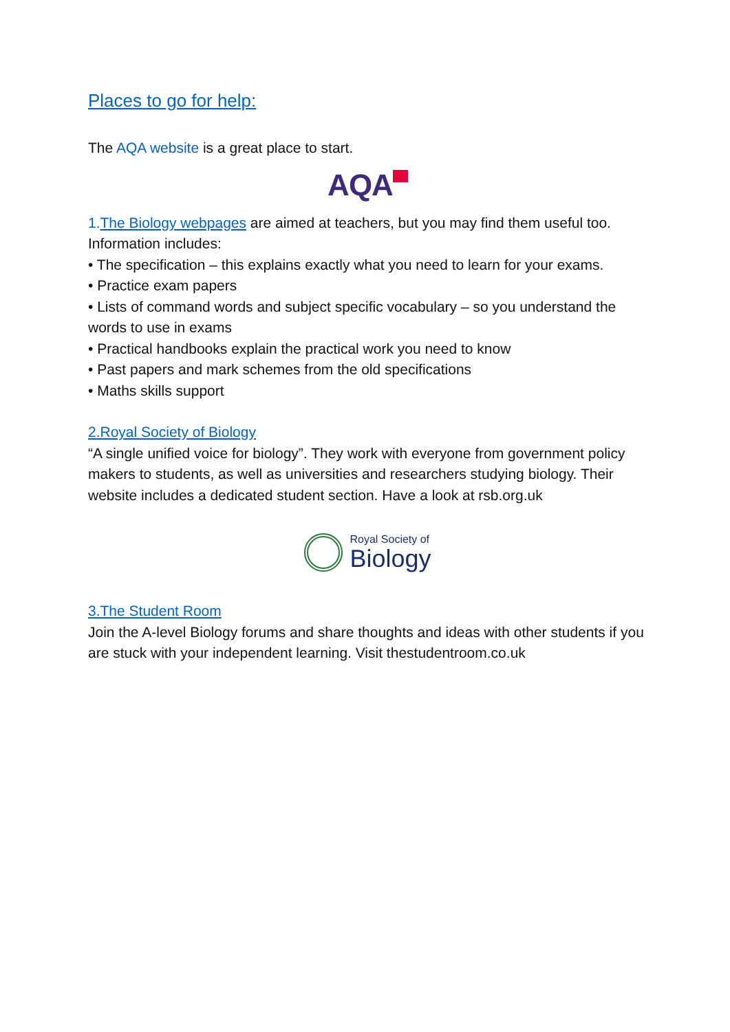Places to go for help:
The AQA website is a great place to start.
AQA
1. The Biology webpages are aimed at teachers, but you may find them useful too. Information includes:
• The specification – this explains exactly what you need to learn for your exams.
• Practice exam papers
• Lists of command words and subject specific vocabulary – so you understand the words to use in exams
• Practical handbooks explain the practical work you need to know
• Past papers and mark schemes from the old specifications
• Maths skills support
2.Royal Society of Biology
“A single unified voice for biology”. They work with everyone from government policy makers to students, as well as universities and researchers studying biology. Their website includes a dedicated student section. Have a look at rsb.org.uk
Royal Society of
Biology
3.The Student Room
Join the A-level Biology forums and share thoughts and ideas with other students if you are stuck with your independent learning. Visit thestudentroom.co.uk